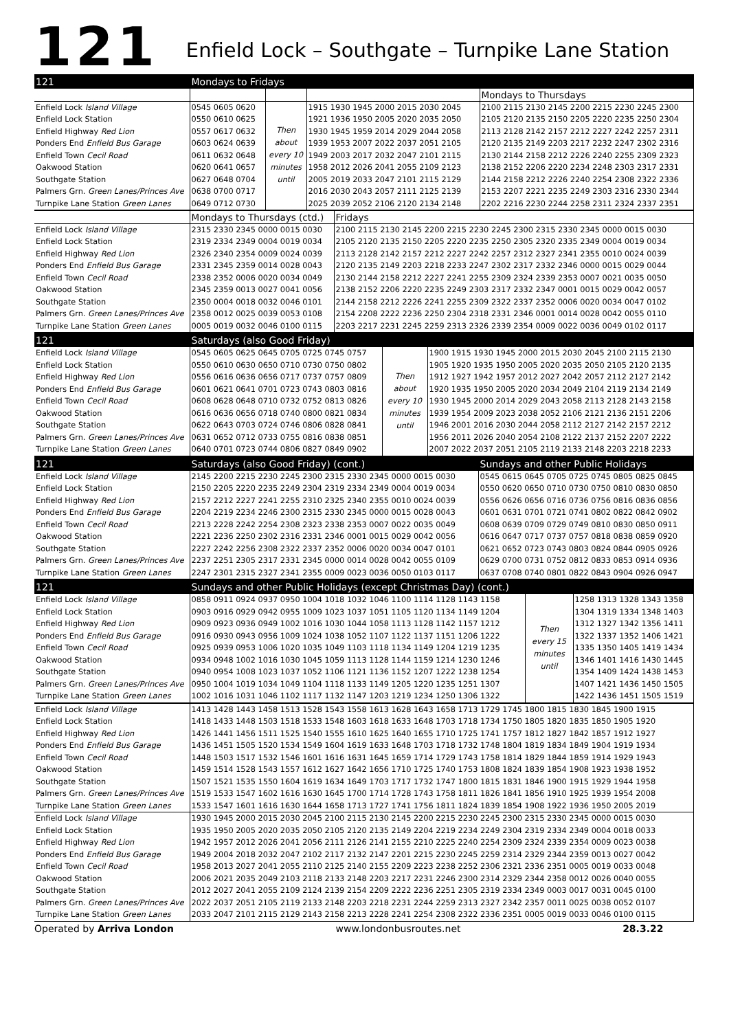121
Enfield Lock – Southgate – Turnpike Lane Station
| 121 | Mondays to Fridays | | | |
| | | | | Mondays to Thursdays |
| Enfield Lock Island Village | 0545 0605 0620 | Then about every 10 minutes until | 1915 1930 1945 2000 2015 2030 2045 | 2100 2115 2130 2145 2200 2215 2230 2245 2300 |
| Enfield Lock Station | 0550 0610 0625 | | 1921 1936 1950 2005 2020 2035 2050 | 2105 2120 2135 2150 2205 2220 2235 2250 2304 |
| Enfield Highway Red Lion | 0557 0617 0632 | | 1930 1945 1959 2014 2029 2044 2058 | 2113 2128 2142 2157 2212 2227 2242 2257 2311 |
| Ponders End Enfield Bus Garage | 0603 0624 0639 | | 1939 1953 2007 2022 2037 2051 2105 | 2120 2135 2149 2203 2217 2232 2247 2302 2316 |
| Enfield Town Cecil Road | 0611 0632 0648 | | 1949 2003 2017 2032 2047 2101 2115 | 2130 2144 2158 2212 2226 2240 2255 2309 2323 |
| Oakwood Station | 0620 0641 0657 | | 1958 2012 2026 2041 2055 2109 2123 | 2138 2152 2206 2220 2234 2248 2303 2317 2331 |
| Southgate Station | 0627 0648 0704 | | 2005 2019 2033 2047 2101 2115 2129 | 2144 2158 2212 2226 2240 2254 2308 2322 2336 |
| Palmers Grn. Green Lanes/Princes Ave | 0638 0700 0717 | | 2016 2030 2043 2057 2111 2125 2139 | 2153 2207 2221 2235 2249 2303 2316 2330 2344 |
| Turnpike Lane Station Green Lanes | 0649 0712 0730 | | 2025 2039 2052 2106 2120 2134 2148 | 2202 2216 2230 2244 2258 2311 2324 2337 2351 |
| | Mondays to Thursdays (ctd.) | Fridays |
| Enfield Lock Island Village | 2315 2330 2345 0000 0015 0030 | 2100 2115 2130 2145 2200 2215 2230 2245 2300 2315 2330 2345 0000 0015 0030 |
| Enfield Lock Station | 2319 2334 2349 0004 0019 0034 | 2105 2120 2135 2150 2205 2220 2235 2250 2305 2320 2335 2349 0004 0019 0034 |
| Enfield Highway Red Lion | 2326 2340 2354 0009 0024 0039 | 2113 2128 2142 2157 2212 2227 2242 2257 2312 2327 2341 2355 0010 0024 0039 |
| Ponders End Enfield Bus Garage | 2331 2345 2359 0014 0028 0043 | 2120 2135 2149 2203 2218 2233 2247 2302 2317 2332 2346 0000 0015 0029 0044 |
| Enfield Town Cecil Road | 2338 2352 0006 0020 0034 0049 | 2130 2144 2158 2212 2227 2241 2255 2309 2324 2339 2353 0007 0021 0035 0050 |
| Oakwood Station | 2345 2359 0013 0027 0041 0056 | 2138 2152 2206 2220 2235 2249 2303 2317 2332 2347 0001 0015 0029 0042 0057 |
| Southgate Station | 2350 0004 0018 0032 0046 0101 | 2144 2158 2212 2226 2241 2255 2309 2322 2337 2352 0006 0020 0034 0047 0102 |
| Palmers Grn. Green Lanes/Princes Ave | 2358 0012 0025 0039 0053 0108 | 2154 2208 2222 2236 2250 2304 2318 2331 2346 0001 0014 0028 0042 0055 0110 |
| Turnpike Lane Station Green Lanes | 0005 0019 0032 0046 0100 0115 | 2203 2217 2231 2245 2259 2313 2326 2339 2354 0009 0022 0036 0049 0102 0117 |
| 121 | Saturdays (also Good Friday) | | |
| Enfield Lock Island Village | 0545 0605 0625 0645 0705 0725 0745 0757 | Then about every 10 minutes until | 1900 1915 1930 1945 2000 2015 2030 2045 2100 2115 2130 |
| Enfield Lock Station | 0550 0610 0630 0650 0710 0730 0750 0802 | | 1905 1920 1935 1950 2005 2020 2035 2050 2105 2120 2135 |
| Enfield Highway Red Lion | 0556 0616 0636 0656 0717 0737 0757 0809 | | 1912 1927 1942 1957 2012 2027 2042 2057 2112 2127 2142 |
| Ponders End Enfield Bus Garage | 0601 0621 0641 0701 0723 0743 0803 0816 | | 1920 1935 1950 2005 2020 2034 2049 2104 2119 2134 2149 |
| Enfield Town Cecil Road | 0608 0628 0648 0710 0732 0752 0813 0826 | | 1930 1945 2000 2014 2029 2043 2058 2113 2128 2143 2158 |
| Oakwood Station | 0616 0636 0656 0718 0740 0800 0821 0834 | | 1939 1954 2009 2023 2038 2052 2106 2121 2136 2151 2206 |
| Southgate Station | 0622 0643 0703 0724 0746 0806 0828 0841 | | 1946 2001 2016 2030 2044 2058 2112 2127 2142 2157 2212 |
| Palmers Grn. Green Lanes/Princes Ave | 0631 0652 0712 0733 0755 0816 0838 0851 | | 1956 2011 2026 2040 2054 2108 2122 2137 2152 2207 2222 |
| Turnpike Lane Station Green Lanes | 0640 0701 0723 0744 0806 0827 0849 0902 | | 2007 2022 2037 2051 2105 2119 2133 2148 2203 2218 2233 |
| 121 | Saturdays (also Good Friday) (cont.) | Sundays and other Public Holidays |
| Enfield Lock Island Village | 2145 2200 2215 2230 2245 2300 2315 2330 2345 0000 0015 0030 | 0545 0615 0645 0705 0725 0745 0805 0825 0845 |
| Enfield Lock Station | 2150 2205 2220 2235 2249 2304 2319 2334 2349 0004 0019 0034 | 0550 0620 0650 0710 0730 0750 0810 0830 0850 |
| Enfield Highway Red Lion | 2157 2212 2227 2241 2255 2310 2325 2340 2355 0010 0024 0039 | 0556 0626 0656 0716 0736 0756 0816 0836 0856 |
| Ponders End Enfield Bus Garage | 2204 2219 2234 2246 2300 2315 2330 2345 0000 0015 0028 0043 | 0601 0631 0701 0721 0741 0802 0822 0842 0902 |
| Enfield Town Cecil Road | 2213 2228 2242 2254 2308 2323 2338 2353 0007 0022 0035 0049 | 0608 0639 0709 0729 0749 0810 0830 0850 0911 |
| Oakwood Station | 2221 2236 2250 2302 2316 2331 2346 0001 0015 0029 0042 0056 | 0616 0647 0717 0737 0757 0818 0838 0859 0920 |
| Southgate Station | 2227 2242 2256 2308 2322 2337 2352 0006 0020 0034 0047 0101 | 0621 0652 0723 0743 0803 0824 0844 0905 0926 |
| Palmers Grn. Green Lanes/Princes Ave | 2237 2251 2305 2317 2331 2345 0000 0014 0028 0042 0055 0109 | 0629 0700 0731 0752 0812 0833 0853 0914 0936 |
| Turnpike Lane Station Green Lanes | 2247 2301 2315 2327 2341 2355 0009 0023 0036 0050 0103 0117 | 0637 0708 0740 0801 0822 0843 0904 0926 0947 |
| 121 | Sundays and other Public Holidays (except Christmas Day) (cont.) | | |
| Enfield Lock Island Village | 0858 0911 0924 0937 0950 1004 1018 1032 1046 1100 1114 1128 1143 1158 | Then every 15 minutes until | 1258 1313 1328 1343 1358 |
| Enfield Lock Station | 0903 0916 0929 0942 0955 1009 1023 1037 1051 1105 1120 1134 1149 1204 | | 1304 1319 1334 1348 1403 |
| Enfield Highway Red Lion | 0909 0923 0936 0949 1002 1016 1030 1044 1058 1113 1128 1142 1157 1212 | | 1312 1327 1342 1356 1411 |
| Ponders End Enfield Bus Garage | 0916 0930 0943 0956 1009 1024 1038 1052 1107 1122 1137 1151 1206 1222 | | 1322 1337 1352 1406 1421 |
| Enfield Town Cecil Road | 0925 0939 0953 1006 1020 1035 1049 1103 1118 1134 1149 1204 1219 1235 | | 1335 1350 1405 1419 1434 |
| Oakwood Station | 0934 0948 1002 1016 1030 1045 1059 1113 1128 1144 1159 1214 1230 1246 | | 1346 1401 1416 1430 1445 |
| Southgate Station | 0940 0954 1008 1023 1037 1052 1106 1121 1136 1152 1207 1222 1238 1254 | | 1354 1409 1424 1438 1453 |
| Palmers Grn. Green Lanes/Princes Ave | 0950 1004 1019 1034 1049 1104 1118 1133 1149 1205 1220 1235 1251 1307 | | 1407 1421 1436 1450 1505 |
| Turnpike Lane Station Green Lanes | 1002 1016 1031 1046 1102 1117 1132 1147 1203 1219 1234 1250 1306 1322 | | 1422 1436 1451 1505 1519 |
| Enfield Lock Island Village | 1413 1428 1443 1458 1513 1528 1543 1558 1613 1628 1643 1658 1713 1729 1745 1800 1815 1830 1845 1900 1915 |
| Enfield Lock Station | 1418 1433 1448 1503 1518 1533 1548 1603 1618 1633 1648 1703 1718 1734 1750 1805 1820 1835 1850 1905 1920 |
| Enfield Highway Red Lion | 1426 1441 1456 1511 1525 1540 1555 1610 1625 1640 1655 1710 1725 1741 1757 1812 1827 1842 1857 1912 1927 |
| Ponders End Enfield Bus Garage | 1436 1451 1505 1520 1534 1549 1604 1619 1633 1648 1703 1718 1732 1748 1804 1819 1834 1849 1904 1919 1934 |
| Enfield Town Cecil Road | 1448 1503 1517 1532 1546 1601 1616 1631 1645 1659 1714 1729 1743 1758 1814 1829 1844 1859 1914 1929 1943 |
| Oakwood Station | 1459 1514 1528 1543 1557 1612 1627 1642 1656 1710 1725 1740 1753 1808 1824 1839 1854 1908 1923 1938 1952 |
| Southgate Station | 1507 1521 1535 1550 1604 1619 1634 1649 1703 1717 1732 1747 1800 1815 1831 1846 1900 1915 1929 1944 1958 |
| Palmers Grn. Green Lanes/Princes Ave | 1519 1533 1547 1602 1616 1630 1645 1700 1714 1728 1743 1758 1811 1826 1841 1856 1910 1925 1939 1954 2008 |
| Turnpike Lane Station Green Lanes | 1533 1547 1601 1616 1630 1644 1658 1713 1727 1741 1756 1811 1824 1839 1854 1908 1922 1936 1950 2005 2019 |
| Enfield Lock Island Village | 1930 1945 2000 2015 2030 2045 2100 2115 2130 2145 2200 2215 2230 2245 2300 2315 2330 2345 0000 0015 0030 |
| Enfield Lock Station | 1935 1950 2005 2020 2035 2050 2105 2120 2135 2149 2204 2219 2234 2249 2304 2319 2334 2349 0004 0018 0033 |
| Enfield Highway Red Lion | 1942 1957 2012 2026 2041 2056 2111 2126 2141 2155 2210 2225 2240 2254 2309 2324 2339 2354 0009 0023 0038 |
| Ponders End Enfield Bus Garage | 1949 2004 2018 2032 2047 2102 2117 2132 2147 2201 2215 2230 2245 2259 2314 2329 2344 2359 0013 0027 0042 |
| Enfield Town Cecil Road | 1958 2013 2027 2041 2055 2110 2125 2140 2155 2209 2223 2238 2252 2306 2321 2336 2351 0005 0019 0033 0048 |
| Oakwood Station | 2006 2021 2035 2049 2103 2118 2133 2148 2203 2217 2231 2246 2300 2314 2329 2344 2358 0012 0026 0040 0055 |
| Southgate Station | 2012 2027 2041 2055 2109 2124 2139 2154 2209 2222 2236 2251 2305 2319 2334 2349 0003 0017 0031 0045 0100 |
| Palmers Grn. Green Lanes/Princes Ave | 2022 2037 2051 2105 2119 2133 2148 2203 2218 2231 2244 2259 2313 2327 2342 2357 0011 0025 0038 0052 0107 |
| Turnpike Lane Station Green Lanes | 2033 2047 2101 2115 2129 2143 2158 2213 2228 2241 2254 2308 2322 2336 2351 0005 0019 0033 0046 0100 0115 |
Operated by Arriva London www.londonbusroutes.net 28.3.22